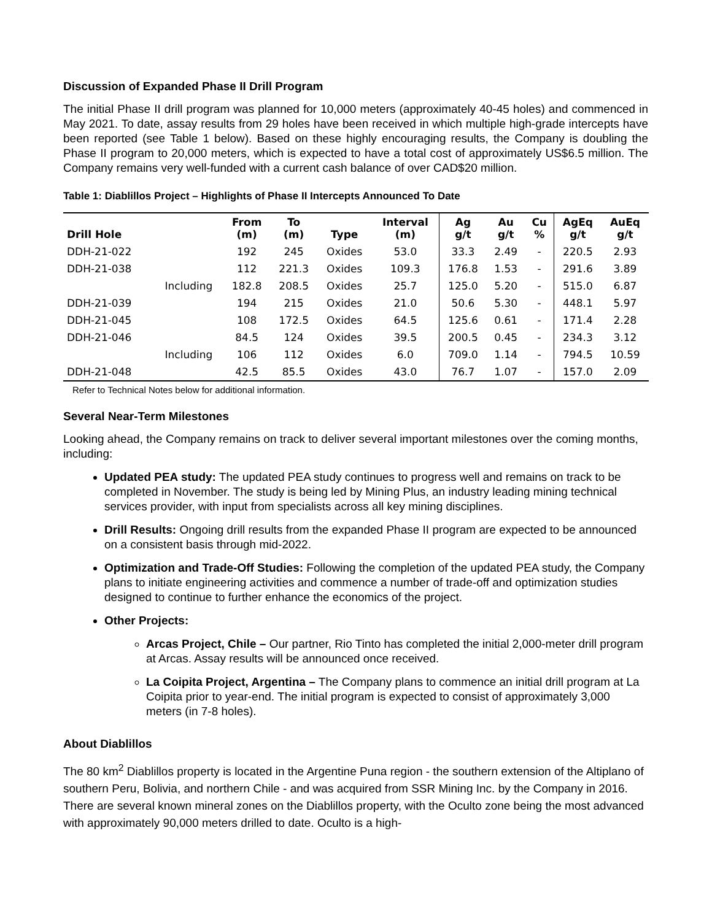Discussion of Expanded Phase II Drill Program
The initial Phase II drill program was planned for 10,000 meters (approximately 40-45 holes) and commenced in May 2021. To date, assay results from 29 holes have been received in which multiple high-grade intercepts have been reported (see Table 1 below). Based on these highly encouraging results, the Company is doubling the Phase II program to 20,000 meters, which is expected to have a total cost of approximately US$6.5 million. The Company remains very well-funded with a current cash balance of over CAD$20 million.
Table 1: Diablillos Project – Highlights of Phase II Intercepts Announced To Date
| Drill Hole | | From (m) | To (m) | Type | Interval (m) | Ag g/t | Au g/t | Cu % | AgEq g/t | AuEq g/t |
| --- | --- | --- | --- | --- | --- | --- | --- | --- | --- | --- |
| DDH-21-022 | | 192 | 245 | Oxides | 53.0 | 33.3 | 2.49 | - | 220.5 | 2.93 |
| DDH-21-038 | | 112 | 221.3 | Oxides | 109.3 | 176.8 | 1.53 | - | 291.6 | 3.89 |
| | Including | 182.8 | 208.5 | Oxides | 25.7 | 125.0 | 5.20 | - | 515.0 | 6.87 |
| DDH-21-039 | | 194 | 215 | Oxides | 21.0 | 50.6 | 5.30 | - | 448.1 | 5.97 |
| DDH-21-045 | | 108 | 172.5 | Oxides | 64.5 | 125.6 | 0.61 | - | 171.4 | 2.28 |
| DDH-21-046 | | 84.5 | 124 | Oxides | 39.5 | 200.5 | 0.45 | - | 234.3 | 3.12 |
| | Including | 106 | 112 | Oxides | 6.0 | 709.0 | 1.14 | - | 794.5 | 10.59 |
| DDH-21-048 | | 42.5 | 85.5 | Oxides | 43.0 | 76.7 | 1.07 | - | 157.0 | 2.09 |
Refer to Technical Notes below for additional information.
Several Near-Term Milestones
Looking ahead, the Company remains on track to deliver several important milestones over the coming months, including:
Updated PEA study: The updated PEA study continues to progress well and remains on track to be completed in November. The study is being led by Mining Plus, an industry leading mining technical services provider, with input from specialists across all key mining disciplines.
Drill Results: Ongoing drill results from the expanded Phase II program are expected to be announced on a consistent basis through mid-2022.
Optimization and Trade-Off Studies: Following the completion of the updated PEA study, the Company plans to initiate engineering activities and commence a number of trade-off and optimization studies designed to continue to further enhance the economics of the project.
Other Projects:
Arcas Project, Chile – Our partner, Rio Tinto has completed the initial 2,000-meter drill program at Arcas. Assay results will be announced once received.
La Coipita Project, Argentina – The Company plans to commence an initial drill program at La Coipita prior to year-end. The initial program is expected to consist of approximately 3,000 meters (in 7-8 holes).
About Diablillos
The 80 km<sup>2</sup> Diablillos property is located in the Argentine Puna region - the southern extension of the Altiplano of southern Peru, Bolivia, and northern Chile - and was acquired from SSR Mining Inc. by the Company in 2016. There are several known mineral zones on the Diablillos property, with the Oculto zone being the most advanced with approximately 90,000 meters drilled to date. Oculto is a high-